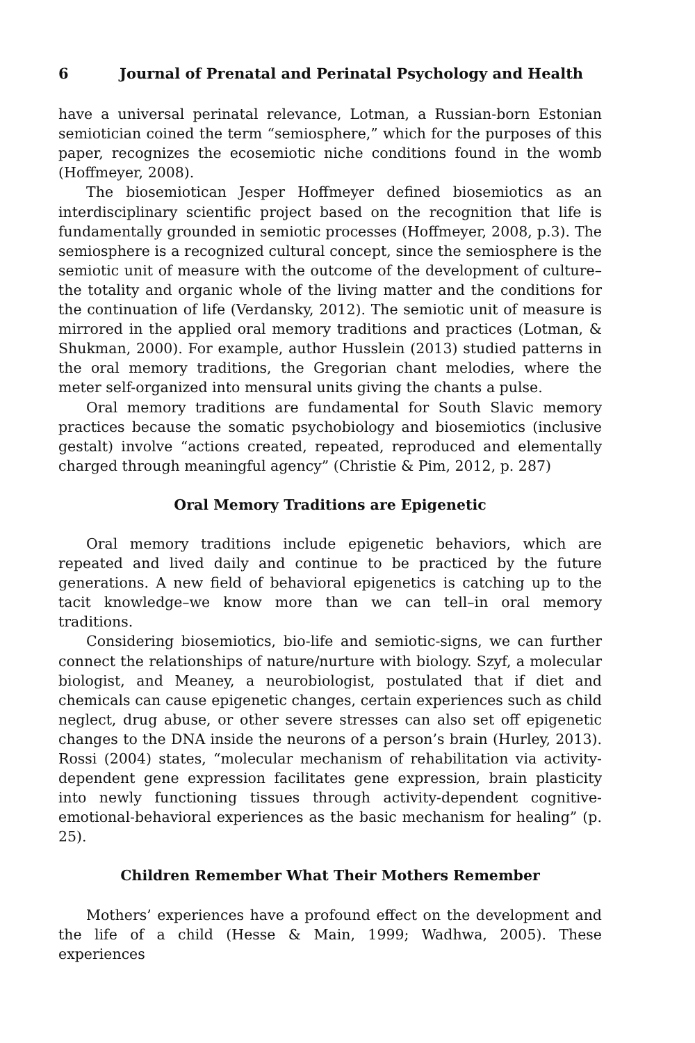6 Journal of Prenatal and Perinatal Psychology and Health
have a universal perinatal relevance, Lotman, a Russian-born Estonian semiotician coined the term “semiosphere,” which for the purposes of this paper, recognizes the ecosemiotic niche conditions found in the womb (Hoffmeyer, 2008).
The biosemiotican Jesper Hoffmeyer defined biosemiotics as an interdisciplinary scientific project based on the recognition that life is fundamentally grounded in semiotic processes (Hoffmeyer, 2008, p.3). The semiosphere is a recognized cultural concept, since the semiosphere is the semiotic unit of measure with the outcome of the development of culture–the totality and organic whole of the living matter and the conditions for the continuation of life (Verdansky, 2012). The semiotic unit of measure is mirrored in the applied oral memory traditions and practices (Lotman, & Shukman, 2000). For example, author Husslein (2013) studied patterns in the oral memory traditions, the Gregorian chant melodies, where the meter self-organized into mensural units giving the chants a pulse.
Oral memory traditions are fundamental for South Slavic memory practices because the somatic psychobiology and biosemiotics (inclusive gestalt) involve “actions created, repeated, reproduced and elementally charged through meaningful agency” (Christie & Pim, 2012, p. 287)
Oral Memory Traditions are Epigenetic
Oral memory traditions include epigenetic behaviors, which are repeated and lived daily and continue to be practiced by the future generations. A new field of behavioral epigenetics is catching up to the tacit knowledge–we know more than we can tell–in oral memory traditions.
Considering biosemiotics, bio-life and semiotic-signs, we can further connect the relationships of nature/nurture with biology. Szyf, a molecular biologist, and Meaney, a neurobiologist, postulated that if diet and chemicals can cause epigenetic changes, certain experiences such as child neglect, drug abuse, or other severe stresses can also set off epigenetic changes to the DNA inside the neurons of a person’s brain (Hurley, 2013). Rossi (2004) states, “molecular mechanism of rehabilitation via activity-dependent gene expression facilitates gene expression, brain plasticity into newly functioning tissues through activity-dependent cognitive-emotional-behavioral experiences as the basic mechanism for healing” (p. 25).
Children Remember What Their Mothers Remember
Mothers’ experiences have a profound effect on the development and the life of a child (Hesse & Main, 1999; Wadhwa, 2005). These experiences